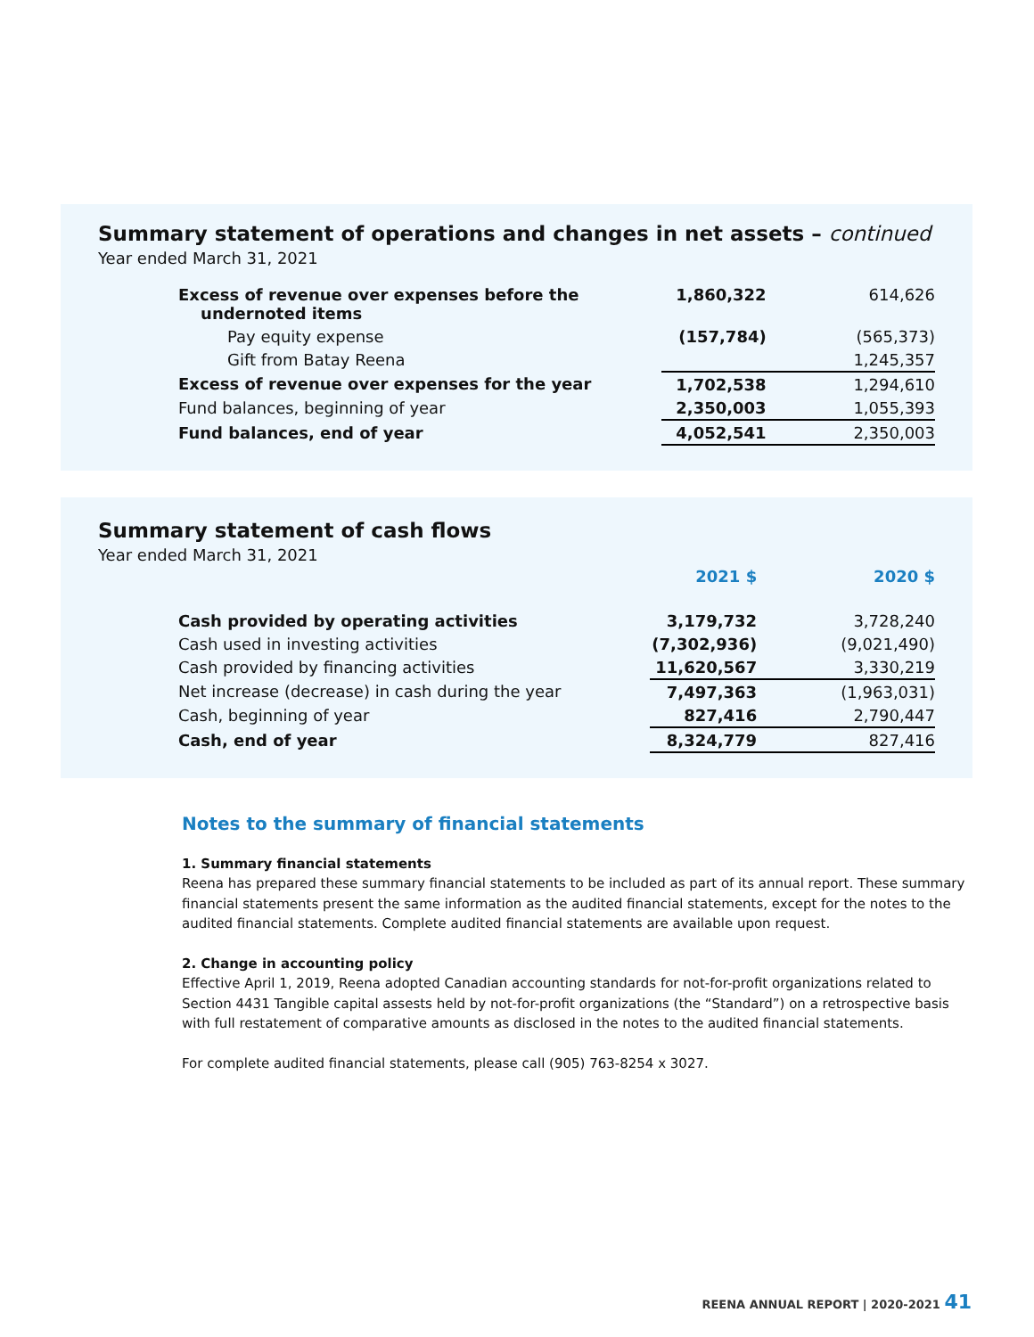Summary statement of operations and changes in net assets – continued
Year ended March 31, 2021
| Excess of revenue over expenses before the undernoted items | 1,860,322 | 614,626 |
| Pay equity expense | (157,784) | (565,373) |
| Gift from Batay Reena | | 1,245,357 |
| Excess of revenue over expenses for the year | 1,702,538 | 1,294,610 |
| Fund balances, beginning of year | 2,350,003 | 1,055,393 |
| Fund balances, end of year | 4,052,541 | 2,350,003 |
Summary statement of cash flows
Year ended March 31, 2021
| | 2021 $ | 2020 $ |
| Cash provided by operating activities | 3,179,732 | 3,728,240 |
| Cash used in investing activities | (7,302,936) | (9,021,490) |
| Cash provided by financing activities | 11,620,567 | 3,330,219 |
| Net increase (decrease) in cash during the year | 7,497,363 | (1,963,031) |
| Cash, beginning of year | 827,416 | 2,790,447 |
| Cash, end of year | 8,324,779 | 827,416 |
Notes to the summary of financial statements
1. Summary financial statements
Reena has prepared these summary financial statements to be included as part of its annual report. These summary financial statements present the same information as the audited financial statements, except for the notes to the audited financial statements. Complete audited financial statements are available upon request.
2. Change in accounting policy
Effective April 1, 2019, Reena adopted Canadian accounting standards for not-for-profit organizations related to Section 4431 Tangible capital assests held by not-for-profit organizations (the “Standard”) on a retrospective basis with full restatement of comparative amounts as disclosed in the notes to the audited financial statements.
For complete audited financial statements, please call (905) 763-8254 x 3027.
REENA ANNUAL REPORT | 2020-2021 41